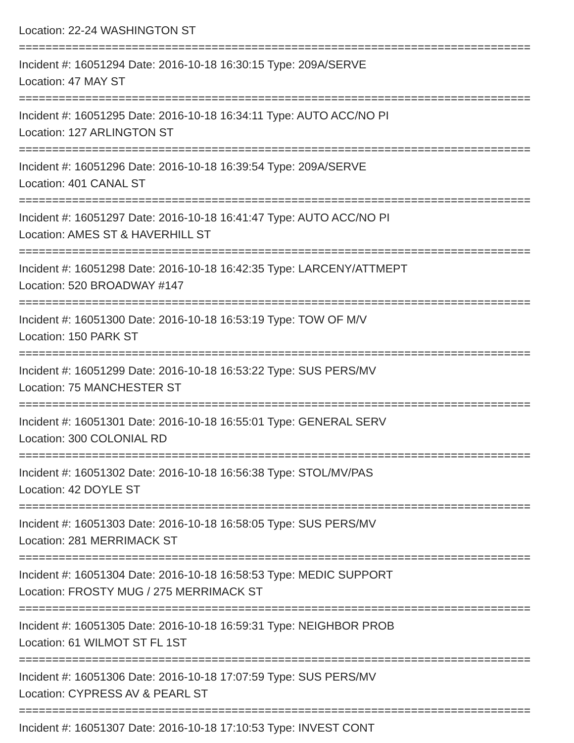Location: 22-24 WASHINGTON ST
=============================================================================
Incident #: 16051294 Date: 2016-10-18 16:30:15 Type: 209A/SERVE
Location: 47 MAY ST
=============================================================================
Incident #: 16051295 Date: 2016-10-18 16:34:11 Type: AUTO ACC/NO PI
Location: 127 ARLINGTON ST
=============================================================================
Incident #: 16051296 Date: 2016-10-18 16:39:54 Type: 209A/SERVE
Location: 401 CANAL ST
=============================================================================
Incident #: 16051297 Date: 2016-10-18 16:41:47 Type: AUTO ACC/NO PI
Location: AMES ST & HAVERHILL ST
=============================================================================
Incident #: 16051298 Date: 2016-10-18 16:42:35 Type: LARCENY/ATTMEPT
Location: 520 BROADWAY #147
=============================================================================
Incident #: 16051300 Date: 2016-10-18 16:53:19 Type: TOW OF M/V
Location: 150 PARK ST
=============================================================================
Incident #: 16051299 Date: 2016-10-18 16:53:22 Type: SUS PERS/MV
Location: 75 MANCHESTER ST
=============================================================================
Incident #: 16051301 Date: 2016-10-18 16:55:01 Type: GENERAL SERV
Location: 300 COLONIAL RD
=============================================================================
Incident #: 16051302 Date: 2016-10-18 16:56:38 Type: STOL/MV/PAS
Location: 42 DOYLE ST
=============================================================================
Incident #: 16051303 Date: 2016-10-18 16:58:05 Type: SUS PERS/MV
Location: 281 MERRIMACK ST
=============================================================================
Incident #: 16051304 Date: 2016-10-18 16:58:53 Type: MEDIC SUPPORT
Location: FROSTY MUG / 275 MERRIMACK ST
=============================================================================
Incident #: 16051305 Date: 2016-10-18 16:59:31 Type: NEIGHBOR PROB
Location: 61 WILMOT ST FL 1ST
=============================================================================
Incident #: 16051306 Date: 2016-10-18 17:07:59 Type: SUS PERS/MV
Location: CYPRESS AV & PEARL ST
=============================================================================
Incident #: 16051307 Date: 2016-10-18 17:10:53 Type: INVEST CONT